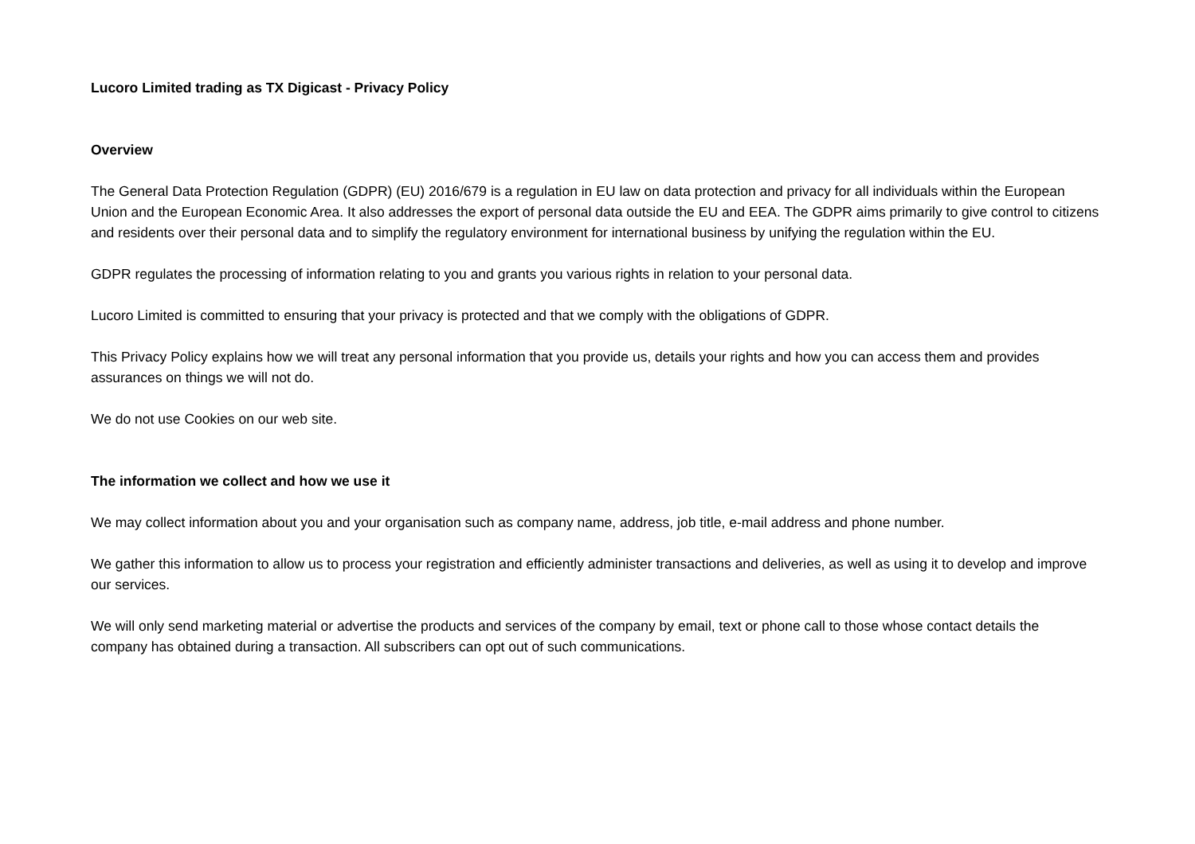Lucoro Limited trading as TX Digicast - Privacy Policy
Overview
The General Data Protection Regulation (GDPR) (EU) 2016/679 is a regulation in EU law on data protection and privacy for all individuals within the European Union and the European Economic Area. It also addresses the export of personal data outside the EU and EEA. The GDPR aims primarily to give control to citizens and residents over their personal data and to simplify the regulatory environment for international business by unifying the regulation within the EU.
GDPR regulates the processing of information relating to you and grants you various rights in relation to your personal data.
Lucoro Limited is committed to ensuring that your privacy is protected and that we comply with the obligations of GDPR.
This Privacy Policy explains how we will treat any personal information that you provide us, details your rights and how you can access them and provides assurances on things we will not do.
We do not use Cookies on our web site.
The information we collect and how we use it
We may collect information about you and your organisation such as company name, address, job title, e-mail address and phone number.
We gather this information to allow us to process your registration and efficiently administer transactions and deliveries, as well as using it to develop and improve our services.
We will only send marketing material or advertise the products and services of the company by email, text or phone call to those whose contact details the company has obtained during a transaction. All subscribers can opt out of such communications.